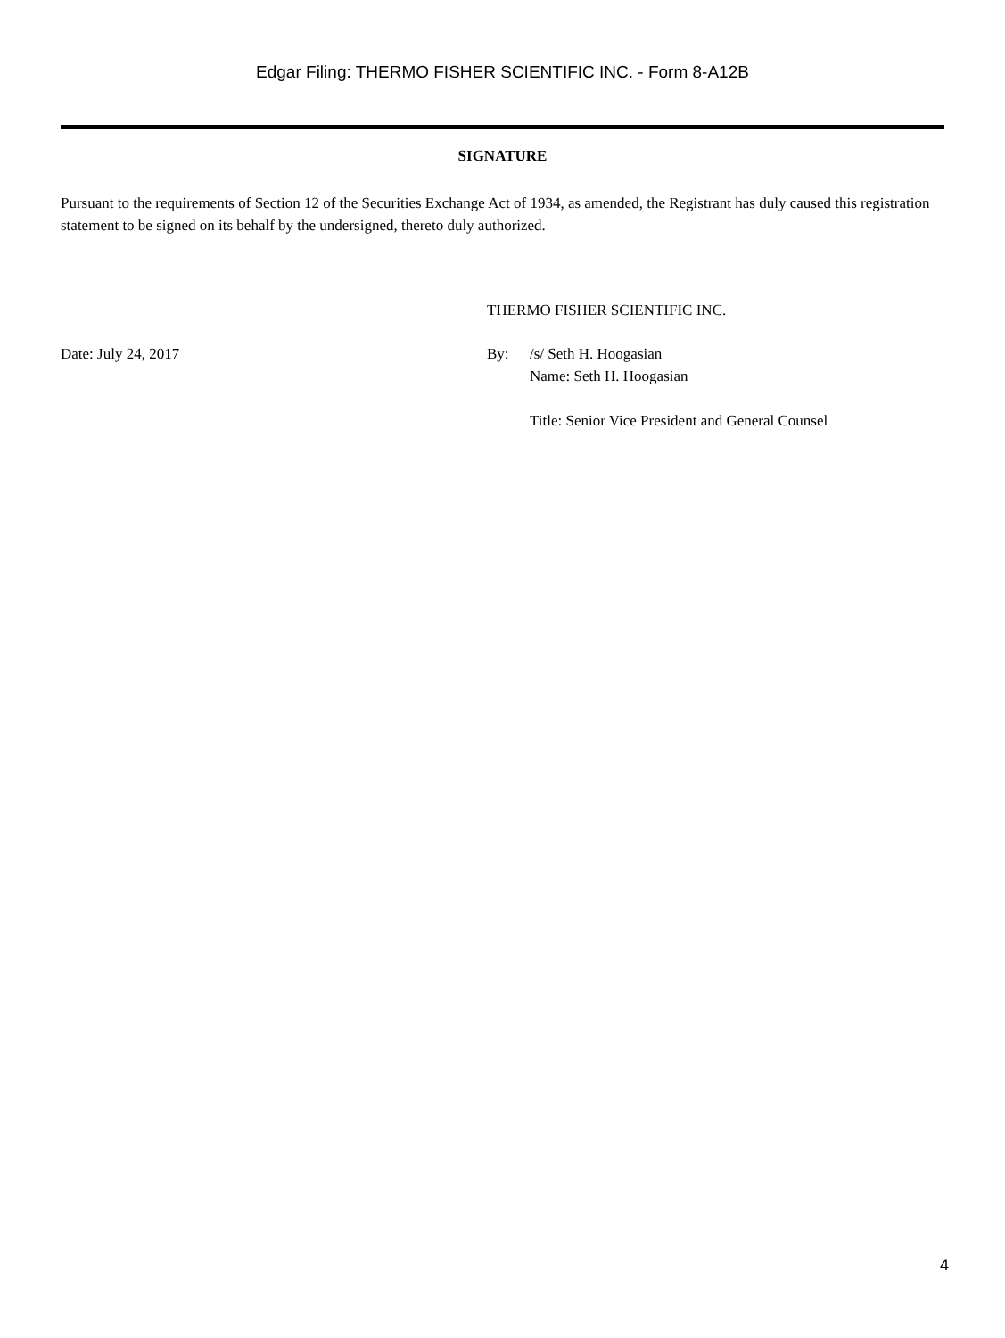Edgar Filing: THERMO FISHER SCIENTIFIC INC. - Form 8-A12B
SIGNATURE
Pursuant to the requirements of Section 12 of the Securities Exchange Act of 1934, as amended, the Registrant has duly caused this registration statement to be signed on its behalf by the undersigned, thereto duly authorized.
THERMO FISHER SCIENTIFIC INC.
Date: July 24, 2017 By: /s/ Seth H. Hoogasian
Name: Seth H. Hoogasian
Title: Senior Vice President and General Counsel
4